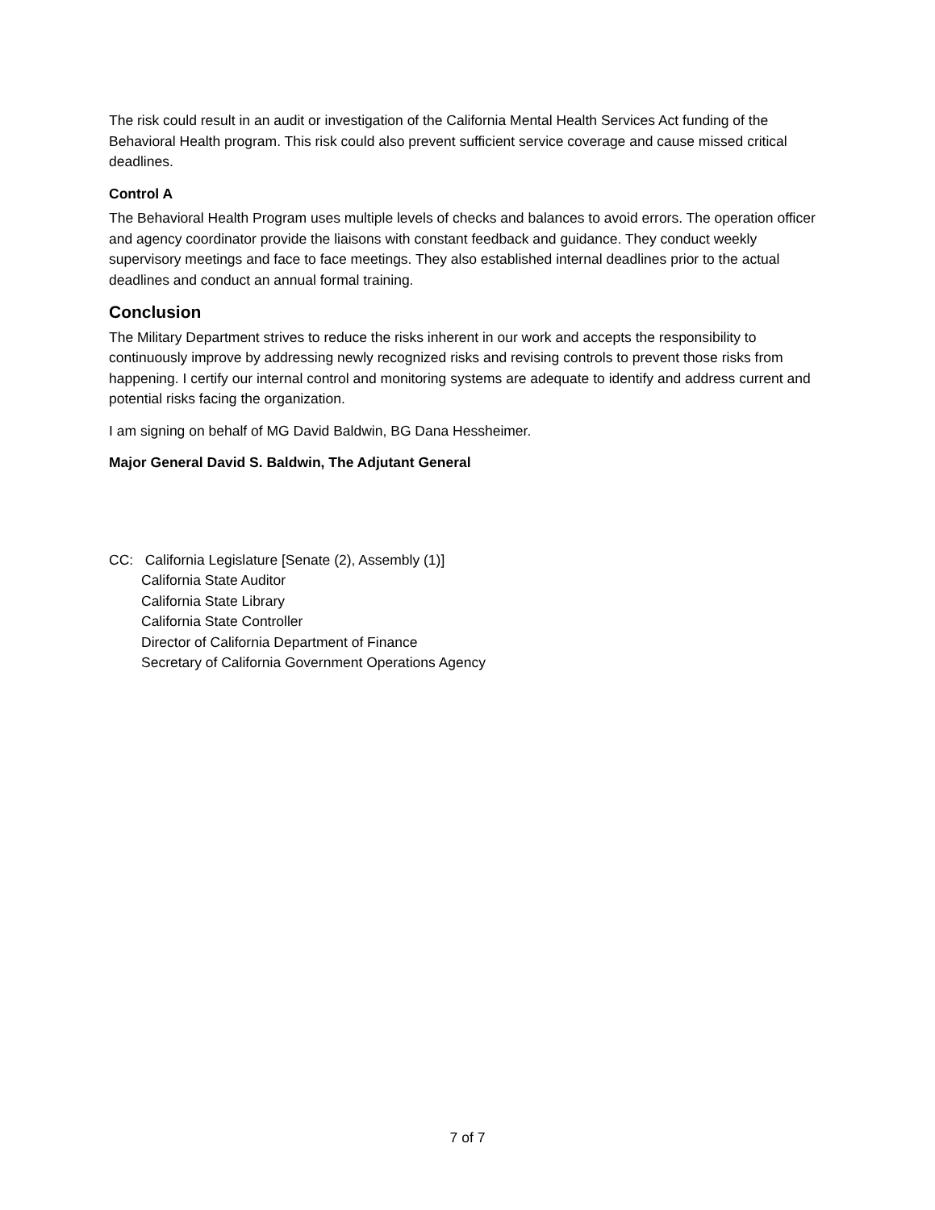The risk could result in an audit or investigation of the California Mental Health Services Act funding of the Behavioral Health program. This risk could also prevent sufficient service coverage and cause missed critical deadlines.
Control A
The Behavioral Health Program uses multiple levels of checks and balances to avoid errors. The operation officer and agency coordinator provide the liaisons with constant feedback and guidance. They conduct weekly supervisory meetings and face to face meetings. They also established internal deadlines prior to the actual deadlines and conduct an annual formal training.
Conclusion
The Military Department strives to reduce the risks inherent in our work and accepts the responsibility to continuously improve by addressing newly recognized risks and revising controls to prevent those risks from happening. I certify our internal control and monitoring systems are adequate to identify and address current and potential risks facing the organization.
I am signing on behalf of MG David Baldwin, BG Dana Hessheimer.
Major General David S. Baldwin, The Adjutant General
CC: California Legislature [Senate (2), Assembly (1)]
California State Auditor
California State Library
California State Controller
Director of California Department of Finance
Secretary of California Government Operations Agency
7 of 7